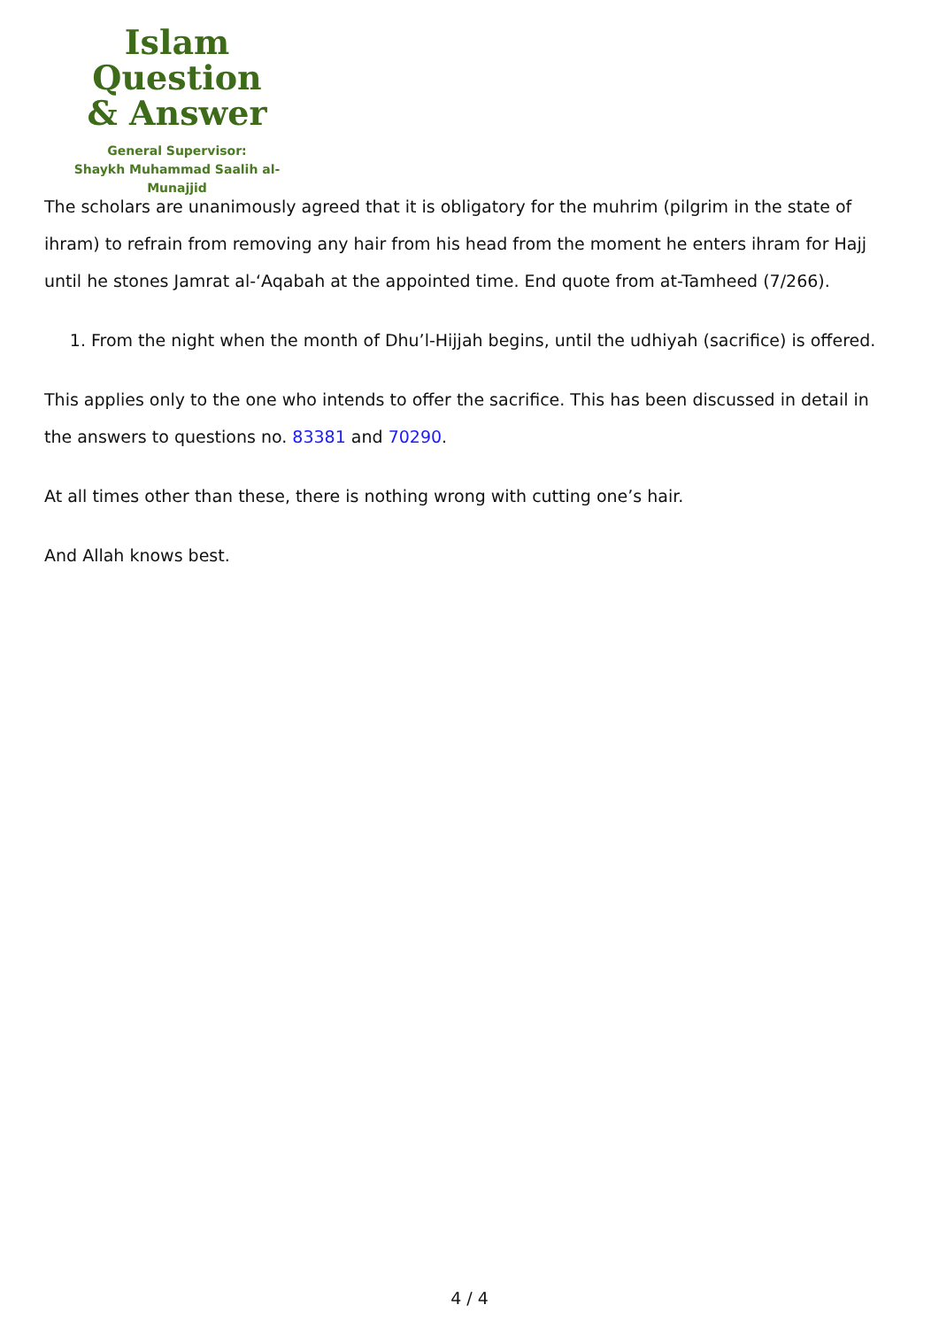Islam Question
& Answer
General Supervisor:
Shaykh Muhammad Saalih al-Munajjid
The scholars are unanimously agreed that it is obligatory for the muhrim (pilgrim in the state of ihram) to refrain from removing any hair from his head from the moment he enters ihram for Hajj until he stones Jamrat al-‘Aqabah at the appointed time. End quote from at-Tamheed (7/266).
1. From the night when the month of Dhu’l-Hijjah begins, until the udhiyah (sacrifice) is offered.
This applies only to the one who intends to offer the sacrifice. This has been discussed in detail in the answers to questions no. 83381 and 70290.
At all times other than these, there is nothing wrong with cutting one’s hair.
And Allah knows best.
4 / 4